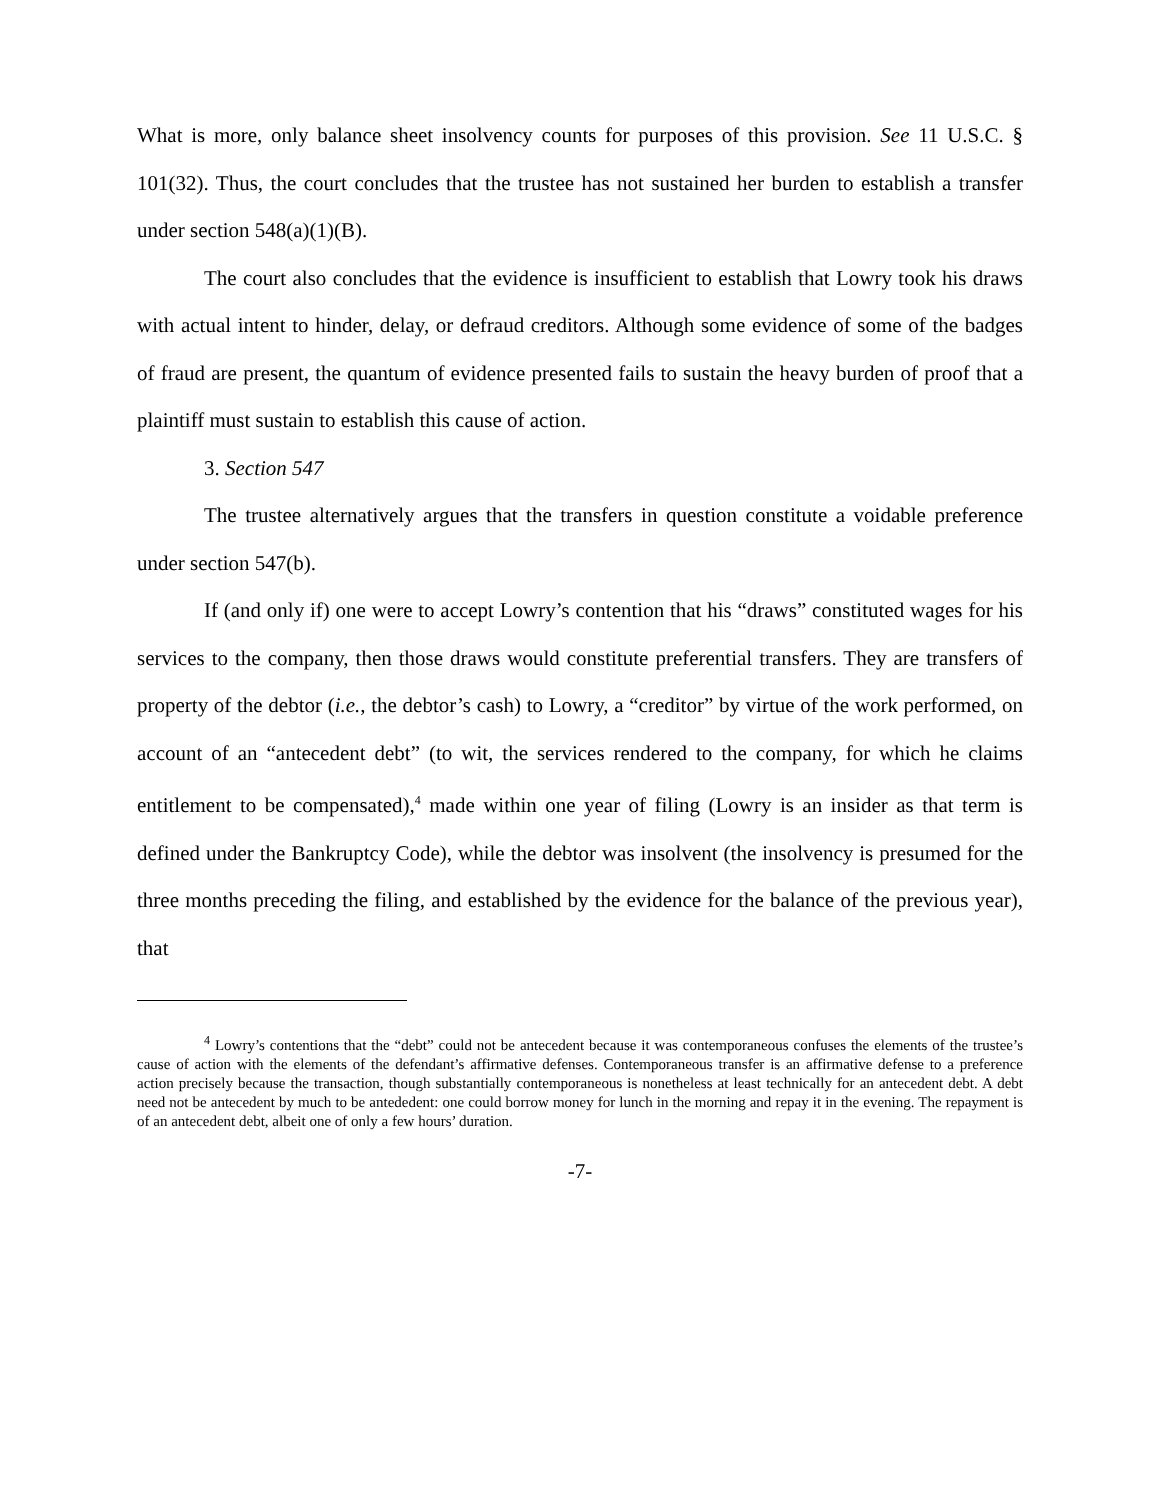What is more, only balance sheet insolvency counts for purposes of this provision. See 11 U.S.C. § 101(32). Thus, the court concludes that the trustee has not sustained her burden to establish a transfer under section 548(a)(1)(B).
The court also concludes that the evidence is insufficient to establish that Lowry took his draws with actual intent to hinder, delay, or defraud creditors. Although some evidence of some of the badges of fraud are present, the quantum of evidence presented fails to sustain the heavy burden of proof that a plaintiff must sustain to establish this cause of action.
3. Section 547
The trustee alternatively argues that the transfers in question constitute a voidable preference under section 547(b).
If (and only if) one were to accept Lowry’s contention that his “draws” constituted wages for his services to the company, then those draws would constitute preferential transfers. They are transfers of property of the debtor (i.e., the debtor’s cash) to Lowry, a “creditor” by virtue of the work performed, on account of an “antecedent debt” (to wit, the services rendered to the company, for which he claims entitlement to be compensated),<sup>4</sup> made within one year of filing (Lowry is an insider as that term is defined under the Bankruptcy Code), while the debtor was insolvent (the insolvency is presumed for the three months preceding the filing, and established by the evidence for the balance of the previous year), that
<sup>4</sup> Lowry’s contentions that the “debt” could not be antecedent because it was contemporaneous confuses the elements of the trustee’s cause of action with the elements of the defendant’s affirmative defenses. Contemporaneous transfer is an affirmative defense to a preference action precisely because the transaction, though substantially contemporaneous is nonetheless at least technically for an antecedent debt. A debt need not be antecedent by much to be antededent: one could borrow money for lunch in the morning and repay it in the evening. The repayment is of an antecedent debt, albeit one of only a few hours’ duration.
-7-